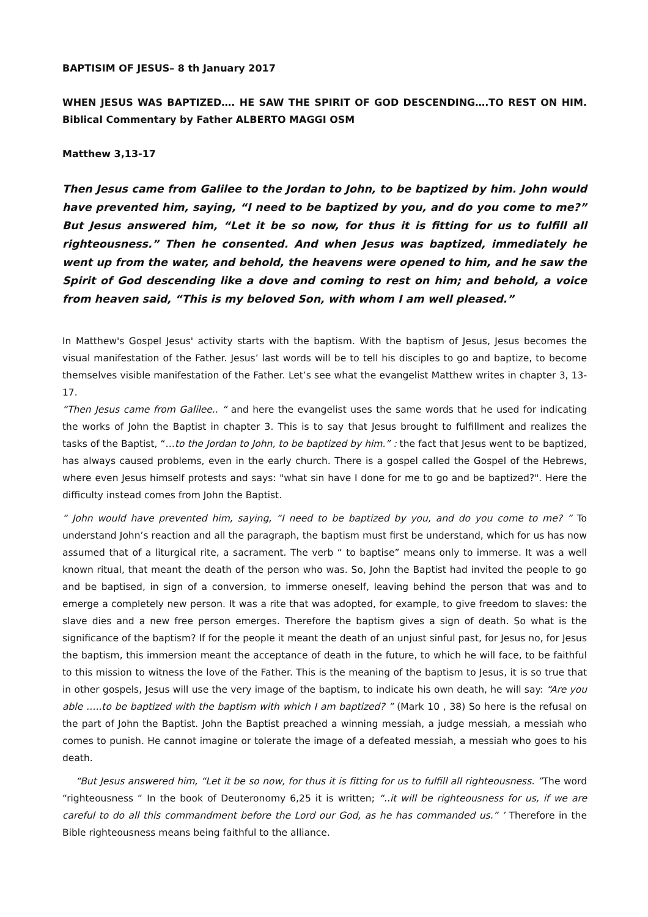BAPTISIM OF JESUS– 8 th January 2017
WHEN JESUS WAS BAPTIZED…. HE SAW THE SPIRIT OF GOD DESCENDING….TO REST ON HIM. Biblical Commentary by Father ALBERTO MAGGI OSM
Matthew 3,13-17
Then Jesus came from Galilee to the Jordan to John, to be baptized by him. John would have prevented him, saying, “I need to be baptized by you, and do you come to me?” But Jesus answered him, “Let it be so now, for thus it is fitting for us to fulfill all righteousness.” Then he consented. And when Jesus was baptized, immediately he went up from the water, and behold, the heavens were opened to him, and he saw the Spirit of God descending like a dove and coming to rest on him; and behold, a voice from heaven said, “This is my beloved Son, with whom I am well pleased.”
In Matthew's Gospel Jesus' activity starts with the baptism. With the baptism of Jesus, Jesus becomes the visual manifestation of the Father. Jesus’ last words will be to tell his disciples to go and baptize, to become themselves visible manifestation of the Father. Let’s see what the evangelist Matthew writes in chapter 3, 13-17.
“Then Jesus came from Galilee.. “ and here the evangelist uses the same words that he used for indicating the works of John the Baptist in chapter 3. This is to say that Jesus brought to fulfillment and realizes the tasks of the Baptist, “…to the Jordan to John, to be baptized by him.” : the fact that Jesus went to be baptized, has always caused problems, even in the early church. There is a gospel called the Gospel of the Hebrews, where even Jesus himself protests and says: "what sin have I done for me to go and be baptized?". Here the difficulty instead comes from John the Baptist.
“ John would have prevented him, saying, “I need to be baptized by you, and do you come to me? ” To understand John’s reaction and all the paragraph, the baptism must first be understand, which for us has now assumed that of a liturgical rite, a sacrament. The verb “ to baptise” means only to immerse. It was a well known ritual, that meant the death of the person who was. So, John the Baptist had invited the people to go and be baptised, in sign of a conversion, to immerse oneself, leaving behind the person that was and to emerge a completely new person. It was a rite that was adopted, for example, to give freedom to slaves: the slave dies and a new free person emerges. Therefore the baptism gives a sign of death. So what is the significance of the baptism? If for the people it meant the death of an unjust sinful past, for Jesus no, for Jesus the baptism, this immersion meant the acceptance of death in the future, to which he will face, to be faithful to this mission to witness the love of the Father. This is the meaning of the baptism to Jesus, it is so true that in other gospels, Jesus will use the very image of the baptism, to indicate his own death, he will say: “Are you able …..to be baptized with the baptism with which I am baptized? ” (Mark 10 , 38) So here is the refusal on the part of John the Baptist. John the Baptist preached a winning messiah, a judge messiah, a messiah who comes to punish. He cannot imagine or tolerate the image of a defeated messiah, a messiah who goes to his death.
“But Jesus answered him, “Let it be so now, for thus it is fitting for us to fulfill all righteousness. ”The word “righteousness “ In the book of Deuteronomy 6,25 it is written; “..it will be righteousness for us, if we are careful to do all this commandment before the Lord our God, as he has commanded us.” ’ Therefore in the Bible righteousness means being faithful to the alliance.